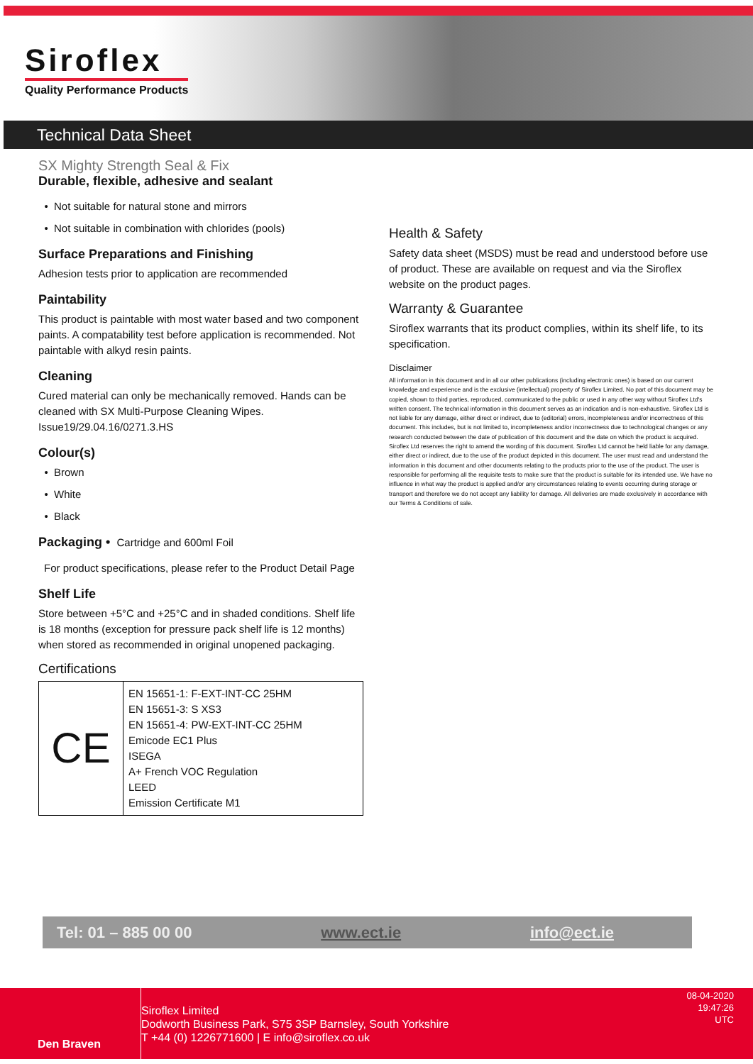Siroflex
Quality Performance Products
Technical Data Sheet
SX Mighty Strength Seal & Fix
Durable, flexible, adhesive and sealant
Not suitable for natural stone and mirrors
Not suitable in combination with chlorides (pools)
Surface Preparations and Finishing
Adhesion tests prior to application are recommended
Paintability
This product is paintable with most water based and two component paints. A compatability test before application is recommended. Not paintable with alkyd resin paints.
Cleaning
Cured material can only be mechanically removed. Hands can be cleaned with SX Multi-Purpose Cleaning Wipes. Issue19/29.04.16/0271.3.HS
Colour(s)
Brown
White
Black
Packaging • Cartridge and 600ml Foil
For product specifications, please refer to the Product Detail Page
Shelf Life
Store between +5°C and +25°C and in shaded conditions. Shelf life is 18 months (exception for pressure pack shelf life is 12 months) when stored as recommended in original unopened packaging.
Certifications
| CE | EN 15651-1: F-EXT-INT-CC 25HM EN 15651-3: S XS3 EN 15651-4: PW-EXT-INT-CC 25HM Emicode EC1 Plus ISEGA A+ French VOC Regulation LEED Emission Certificate M1 |
Health & Safety
Safety data sheet (MSDS) must be read and understood before use of product. These are available on request and via the Siroflex website on the product pages.
Warranty & Guarantee
Siroflex warrants that its product complies, within its shelf life, to its specification.
Disclaimer
All information in this document and in all our other publications (including electronic ones) is based on our current knowledge and experience and is the exclusive (intellectual) property of Siroflex Limited. No part of this document may be copied, shown to third parties, reproduced, communicated to the public or used in any other way without Siroflex Ltd's written consent. The technical information in this document serves as an indication and is non-exhaustive. Siroflex Ltd is not liable for any damage, either direct or indirect, due to (editorial) errors, incompleteness and/or incorrectness of this document. This includes, but is not limited to, incompleteness and/or incorrectness due to technological changes or any research conducted between the date of publication of this document and the date on which the product is acquired. Siroflex Ltd reserves the right to amend the wording of this document. Siroflex Ltd cannot be held liable for any damage, either direct or indirect, due to the use of the product depicted in this document. The user must read and understand the information in this document and other documents relating to the products prior to the use of the product. The user is responsible for performing all the requisite tests to make sure that the product is suitable for its intended use. We have no influence in what way the product is applied and/or any circumstances relating to events occurring during storage or transport and therefore we do not accept any liability for damage. All deliveries are made exclusively in accordance with our Terms & Conditions of sale.
Tel: 01 – 885 00 00 www.ect.ie info@ect.ie
Den Braven
Siroflex Limited
Dodworth Business Park, S75 3SP Barnsley, South Yorkshire
T +44 (0) 1226771600 | E info@siroflex.co.uk
08-04-2020
19:47:26
UTC